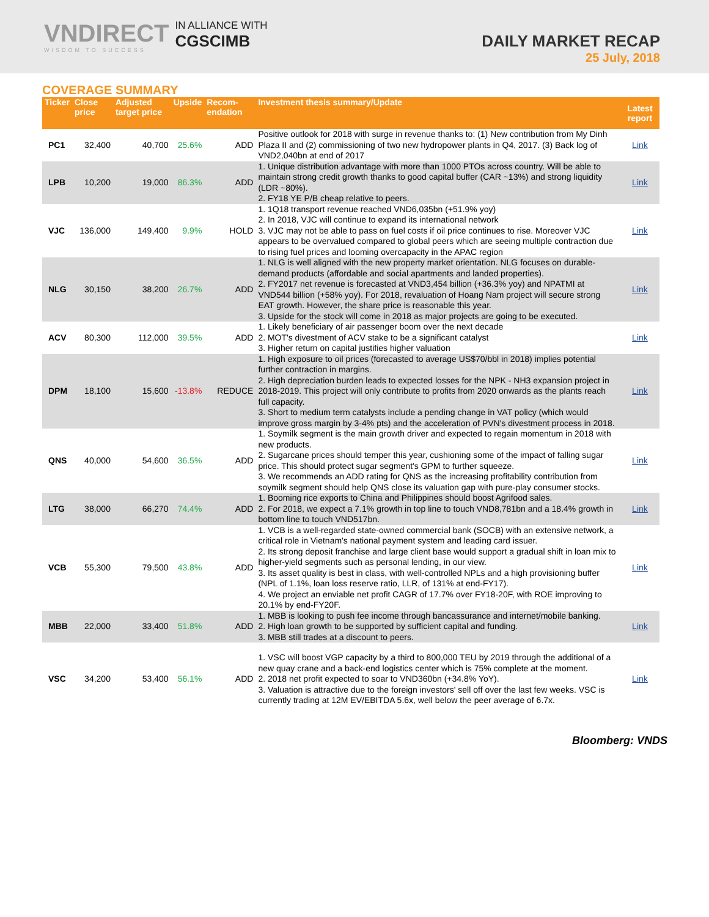VNDIRECT
WISDOM TO SUCCESS
IN ALLIANCE WITH
CGSCIMB
DAILY MARKET RECAP
25 July, 2018
COVERAGE SUMMARY
| Ticker | Close price | Adjusted target price | Upside | Recom-endation | Investment thesis summary/Update | Latest report |
| --- | --- | --- | --- | --- | --- | --- |
| PC1 | 32,400 | 40,700 | 25.6% | ADD | Positive outlook for 2018 with surge in revenue thanks to: (1) New contribution from My Dinh Plaza II and (2) commissioning of two new hydropower plants in Q4, 2017. (3) Back log of VND2,040bn at end of 2017 | Link |
| LPB | 10,200 | 19,000 | 86.3% | ADD | 1. Unique distribution advantage with more than 1000 PTOs across country. Will be able to maintain strong credit growth thanks to good capital buffer (CAR ~13%) and strong liquidity (LDR ~80%). 2. FY18 YE P/B cheap relative to peers. | Link |
| VJC | 136,000 | 149,400 | 9.9% | HOLD | 1. 1Q18 transport revenue reached VND6,035bn (+51.9% yoy) 2. In 2018, VJC will continue to expand its international network 3. VJC may not be able to pass on fuel costs if oil price continues to rise. Moreover VJC appears to be overvalued compared to global peers which are seeing multiple contraction due to rising fuel prices and looming overcapacity in the APAC region | Link |
| NLG | 30,150 | 38,200 | 26.7% | ADD | 1. NLG is well aligned with the new property market orientation. NLG focuses on durable-demand products (affordable and social apartments and landed properties). 2. FY2017 net revenue is forecasted at VND3,454 billion (+36.3% yoy) and NPATMI at VND544 billion (+58% yoy). For 2018, revaluation of Hoang Nam project will secure strong EAT growth. However, the share price is reasonable this year. 3. Upside for the stock will come in 2018 as major projects are going to be executed. | Link |
| ACV | 80,300 | 112,000 | 39.5% | ADD | 1. Likely beneficiary of air passenger boom over the next decade 2. MOT's divestment of ACV stake to be a significant catalyst 3. Higher return on capital justifies higher valuation | Link |
| DPM | 18,100 | 15,600 | -13.8% | REDUCE | 1. High exposure to oil prices (forecasted to average US$70/bbl in 2018) implies potential further contraction in margins. 2. High depreciation burden leads to expected losses for the NPK - NH3 expansion project in 2018-2019. This project will only contribute to profits from 2020 onwards as the plants reach full capacity. 3. Short to medium term catalysts include a pending change in VAT policy (which would improve gross margin by 3-4% pts) and the acceleration of PVN's divestment process in 2018. | Link |
| QNS | 40,000 | 54,600 | 36.5% | ADD | 1. Soymilk segment is the main growth driver and expected to regain momentum in 2018 with new products. 2. Sugarcane prices should temper this year, cushioning some of the impact of falling sugar price. This should protect sugar segment's GPM to further squeeze. 3. We recommends an ADD rating for QNS as the increasing profitability contribution from soymilk segment should help QNS close its valuation gap with pure-play consumer stocks. | Link |
| LTG | 38,000 | 66,270 | 74.4% | ADD | 1. Booming rice exports to China and Philippines should boost Agrifood sales. 2. For 2018, we expect a 7.1% growth in top line to touch VND8,781bn and a 18.4% growth in bottom line to touch VND517bn. | Link |
| VCB | 55,300 | 79,500 | 43.8% | ADD | 1. VCB is a well-regarded state-owned commercial bank (SOCB) with an extensive network, a critical role in Vietnam's national payment system and leading card issuer. 2. Its strong deposit franchise and large client base would support a gradual shift in loan mix to higher-yield segments such as personal lending, in our view. 3. Its asset quality is best in class, with well-controlled NPLs and a high provisioning buffer (NPL of 1.1%, loan loss reserve ratio, LLR, of 131% at end-FY17). 4. We project an enviable net profit CAGR of 17.7% over FY18-20F, with ROE improving to 20.1% by end-FY20F. | Link |
| MBB | 22,000 | 33,400 | 51.8% | ADD | 1. MBB is looking to push fee income through bancassurance and internet/mobile banking. 2. High loan growth to be supported by sufficient capital and funding. 3. MBB still trades at a discount to peers. | Link |
| VSC | 34,200 | 53,400 | 56.1% | ADD | 1. VSC will boost VGP capacity by a third to 800,000 TEU by 2019 through the additional of a new quay crane and a back-end logistics center which is 75% complete at the moment. 2. 2018 net profit expected to soar to VND360bn (+34.8% YoY). 3. Valuation is attractive due to the foreign investors' sell off over the last few weeks. VSC is currently trading at 12M EV/EBITDA 5.6x, well below the peer average of 6.7x. | Link |
Bloomberg: VNDS